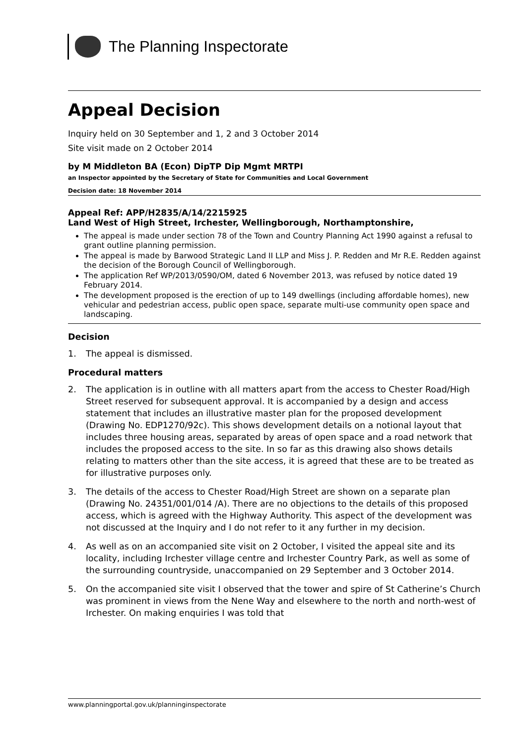The Planning Inspectorate
Appeal Decision
Inquiry held on 30 September and 1, 2 and 3 October 2014
Site visit made on 2 October 2014
by M Middleton BA (Econ) DipTP Dip Mgmt MRTPI
an Inspector appointed by the Secretary of State for Communities and Local Government
Decision date: 18 November 2014
Appeal Ref: APP/H2835/A/14/2215925
Land West of High Street, Irchester, Wellingborough, Northamptonshire,
The appeal is made under section 78 of the Town and Country Planning Act 1990 against a refusal to grant outline planning permission.
The appeal is made by Barwood Strategic Land II LLP and Miss J. P. Redden and Mr R.E. Redden against the decision of the Borough Council of Wellingborough.
The application Ref WP/2013/0590/OM, dated 6 November 2013, was refused by notice dated 19 February 2014.
The development proposed is the erection of up to 149 dwellings (including affordable homes), new vehicular and pedestrian access, public open space, separate multi-use community open space and landscaping.
Decision
1. The appeal is dismissed.
Procedural matters
2. The application is in outline with all matters apart from the access to Chester Road/High Street reserved for subsequent approval. It is accompanied by a design and access statement that includes an illustrative master plan for the proposed development (Drawing No. EDP1270/92c). This shows development details on a notional layout that includes three housing areas, separated by areas of open space and a road network that includes the proposed access to the site. In so far as this drawing also shows details relating to matters other than the site access, it is agreed that these are to be treated as for illustrative purposes only.
3. The details of the access to Chester Road/High Street are shown on a separate plan (Drawing No. 24351/001/014 /A). There are no objections to the details of this proposed access, which is agreed with the Highway Authority. This aspect of the development was not discussed at the Inquiry and I do not refer to it any further in my decision.
4. As well as on an accompanied site visit on 2 October, I visited the appeal site and its locality, including Irchester village centre and Irchester Country Park, as well as some of the surrounding countryside, unaccompanied on 29 September and 3 October 2014.
5. On the accompanied site visit I observed that the tower and spire of St Catherine’s Church was prominent in views from the Nene Way and elsewhere to the north and north-west of Irchester. On making enquiries I was told that
www.planningportal.gov.uk/planninginspectorate